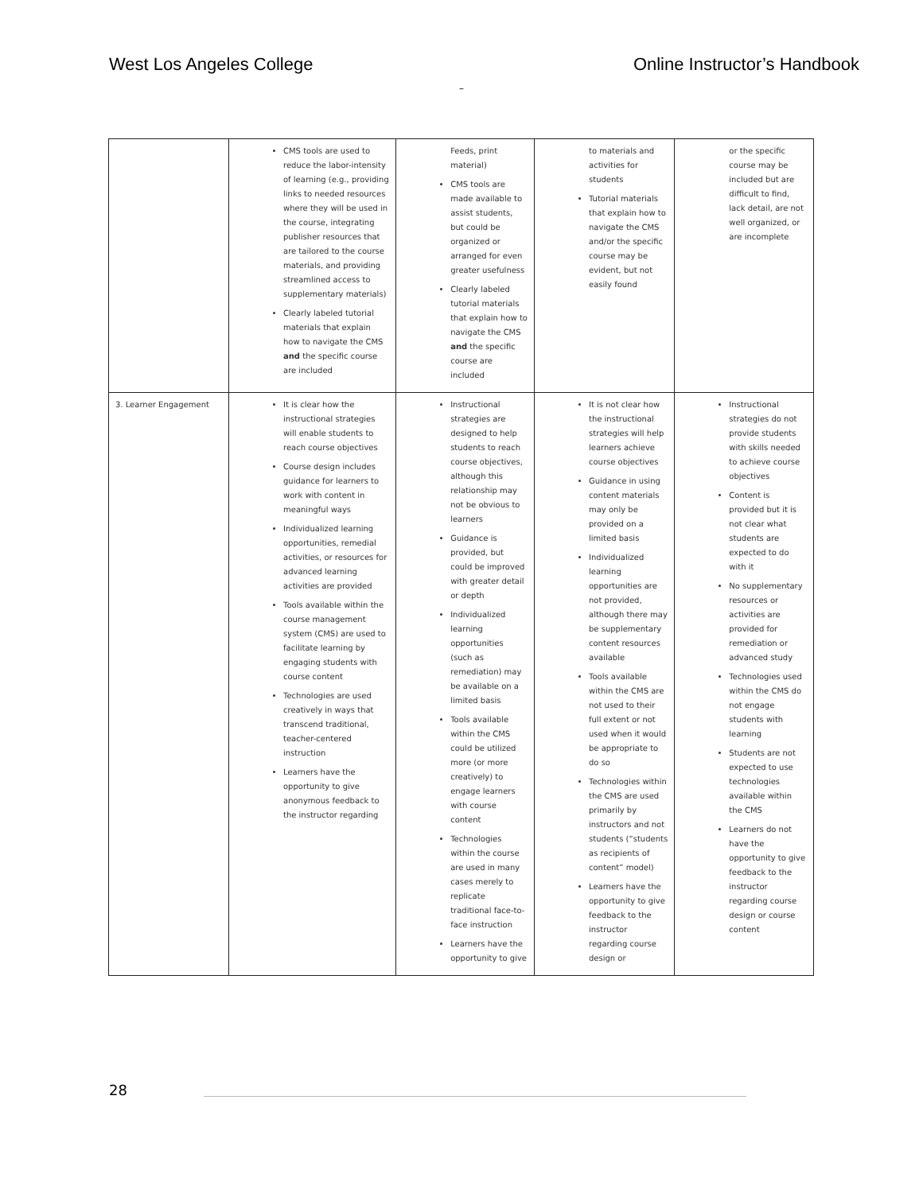West Los Angeles College Online Instructor’s Handbook
–
| | CMS tools are used to reduce the labor-intensity of learning (e.g., providing links to needed resources where they will be used in the course, integrating publisher resources that are tailored to the course materials, and providing streamlined access to supplementary materials) Clearly labeled tutorial materials that explain how to navigate the CMS and the specific course are included | Feeds, print material) CMS tools are made available to assist students, but could be organized or arranged for even greater usefulness Clearly labeled tutorial materials that explain how to navigate the CMS and the specific course are included | to materials and activities for students Tutorial materials that explain how to navigate the CMS and/or the specific course may be evident, but not easily found | or the specific course may be included but are difficult to find, lack detail, are not well organized, or are incomplete |
| 3. Learner Engagement | It is clear how the instructional strategies will enable students to reach course objectives Course design includes guidance for learners to work with content in meaningful ways Individualized learning opportunities, remedial activities, or resources for advanced learning activities are provided Tools available within the course management system (CMS) are used to facilitate learning by engaging students with course content Technologies are used creatively in ways that transcend traditional, teacher-centered instruction Learners have the opportunity to give anonymous feedback to the instructor regarding | Instructional strategies are designed to help students to reach course objectives, although this relationship may not be obvious to learners Guidance is provided, but could be improved with greater detail or depth Individualized learning opportunities (such as remediation) may be available on a limited basis Tools available within the CMS could be utilized more (or more creatively) to engage learners with course content Technologies within the course are used in many cases merely to replicate traditional face-to-face instruction Learners have the opportunity to give | It is not clear how the instructional strategies will help learners achieve course objectives Guidance in using content materials may only be provided on a limited basis Individualized learning opportunities are not provided, although there may be supplementary content resources available Tools available within the CMS are not used to their full extent or not used when it would be appropriate to do so Technologies within the CMS are used primarily by instructors and not students (“students as recipients of content” model) Learners have the opportunity to give feedback to the instructor regarding course design or | Instructional strategies do not provide students with skills needed to achieve course objectives Content is provided but it is not clear what students are expected to do with it No supplementary resources or activities are provided for remediation or advanced study Technologies used within the CMS do not engage students with learning Students are not expected to use technologies available within the CMS Learners do not have the opportunity to give feedback to the instructor regarding course design or course content |
28